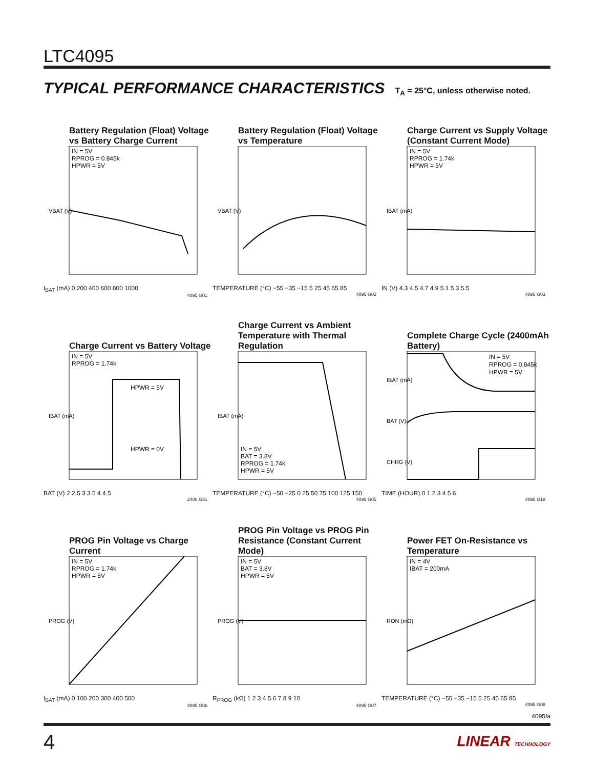LTC4095
TYPICAL PERFORMANCE CHARACTERISTICS T<sub>A</sub> = 25°C, unless otherwise noted.
Battery Regulation (Float) Voltage vs Battery Charge Current
IN = 5V
RPROG = 0.845k
HPWR = 5V
VBAT (V)
I<sub>BAT</sub> (mA) 0 200 400 600 800 1000
4095 G01
Battery Regulation (Float) Voltage vs Temperature
VBAT (V)
TEMPERATURE (°C) −55 −35 −15 5 25 45 65 85
4095 G02
Charge Current vs Supply Voltage (Constant Current Mode)
IN = 5V
RPROG = 1.74k
HPWR = 5V
IBAT (mA)
IN (V) 4.3 4.5 4.7 4.9 5.1 5.3 5.5
4095 G03
Charge Current vs Battery Voltage
IN = 5V
RPROG = 1.74k
HPWR = 5V
HPWR = 0V
IBAT (mA)
BAT (V) 2 2.5 3 3.5 4 4.5
2400 G31
Charge Current vs Ambient Temperature with Thermal Regulation
IN = 5V
BAT = 3.8V
RPROG = 1.74k
HPWR = 5V
IBAT (mA)
TEMPERATURE (°C) −50 −25 0 25 50 75 100 125 150
4095 G05
Complete Charge Cycle (2400mAh Battery)
IN = 5V
RPROG = 0.845k
HPWR = 5V
IBAT (mA)
BAT (V)
CHRG (V)
TIME (HOUR) 0 1 2 3 4 5 6
4095 G18
PROG Pin Voltage vs Charge Current
IN = 5V
RPROG = 1.74k
HPWR = 5V
PROG (V)
I<sub>BAT</sub> (mA) 0 100 200 300 400 500
4095 G06
PROG Pin Voltage vs PROG Pin Resistance (Constant Current Mode)
IN = 5V
BAT = 3.8V
HPWR = 5V
PROG (V)
R<sub>PROG</sub> (kΩ) 1 2 3 4 5 6 7 8 9 10
4095 G07
Power FET On-Resistance vs Temperature
IN = 4V
IBAT = 200mA
RON (mΩ)
TEMPERATURE (°C) −55 −35 −15 5 25 45 65 85
4095 G08
4095fa
4 LINEAR TECHNOLOGY